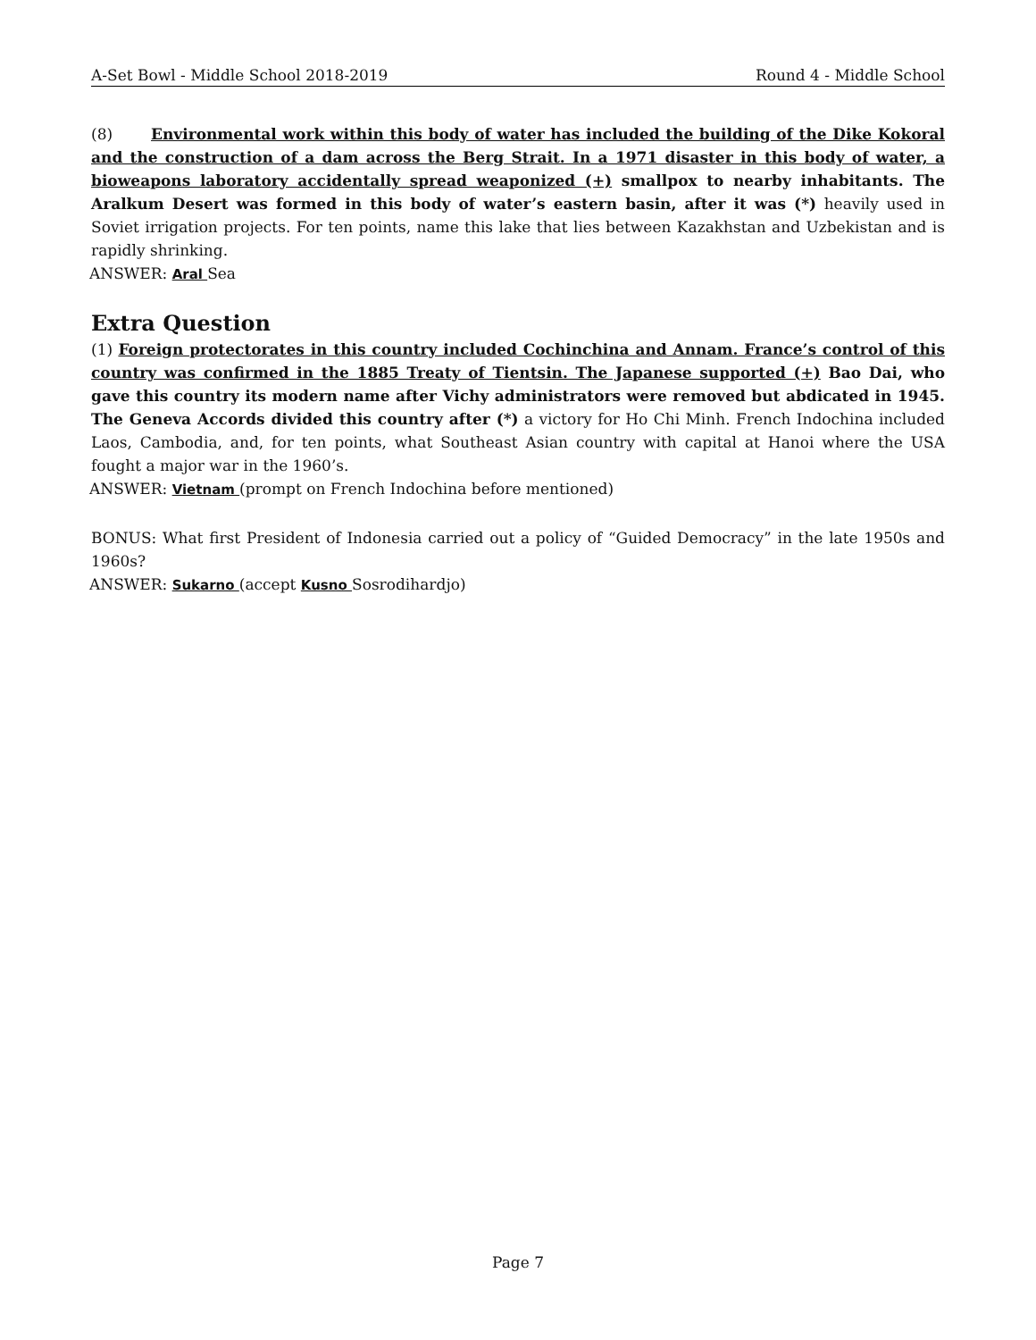A-Set Bowl - Middle School 2018-2019 Round 4 - Middle School
(8) Environmental work within this body of water has included the building of the Dike Kokoral and the construction of a dam across the Berg Strait. In a 1971 disaster in this body of water, a bioweapons laboratory accidentally spread weaponized (+) smallpox to nearby inhabitants. The Aralkum Desert was formed in this body of water’s eastern basin, after it was (*) heavily used in Soviet irrigation projects. For ten points, name this lake that lies between Kazakhstan and Uzbekistan and is rapidly shrinking.
ANSWER: Aral Sea
Extra Question
(1) Foreign protectorates in this country included Cochinchina and Annam. France’s control of this country was confirmed in the 1885 Treaty of Tientsin. The Japanese supported (+) Bao Dai, who gave this country its modern name after Vichy administrators were removed but abdicated in 1945. The Geneva Accords divided this country after (*) a victory for Ho Chi Minh. French Indochina included Laos, Cambodia, and, for ten points, what Southeast Asian country with capital at Hanoi where the USA fought a major war in the 1960’s.
ANSWER: Vietnam (prompt on French Indochina before mentioned)
BONUS: What first President of Indonesia carried out a policy of “Guided Democracy” in the late 1950s and 1960s?
ANSWER: Sukarno (accept Kusno Sosrodihardjo)
Page 7